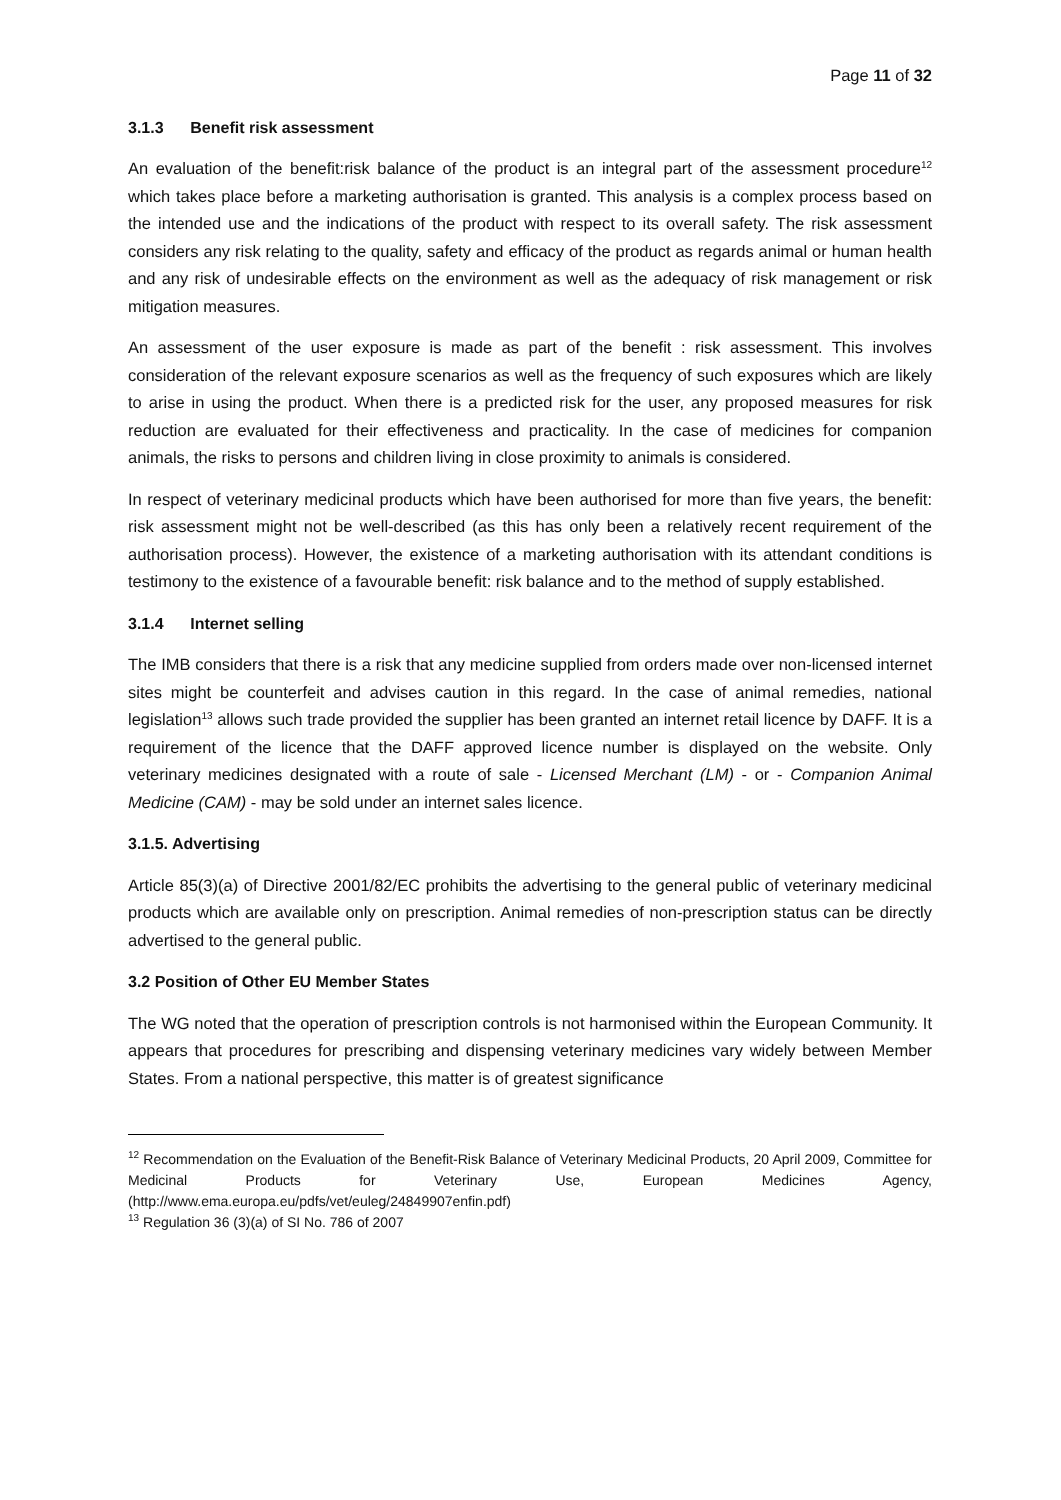Page 11 of 32
3.1.3 Benefit risk assessment
An evaluation of the benefit:risk balance of the product is an integral part of the assessment procedure<sup>12</sup> which takes place before a marketing authorisation is granted. This analysis is a complex process based on the intended use and the indications of the product with respect to its overall safety. The risk assessment considers any risk relating to the quality, safety and efficacy of the product as regards animal or human health and any risk of undesirable effects on the environment as well as the adequacy of risk management or risk mitigation measures.
An assessment of the user exposure is made as part of the benefit : risk assessment. This involves consideration of the relevant exposure scenarios as well as the frequency of such exposures which are likely to arise in using the product. When there is a predicted risk for the user, any proposed measures for risk reduction are evaluated for their effectiveness and practicality. In the case of medicines for companion animals, the risks to persons and children living in close proximity to animals is considered.
In respect of veterinary medicinal products which have been authorised for more than five years, the benefit: risk assessment might not be well-described (as this has only been a relatively recent requirement of the authorisation process). However, the existence of a marketing authorisation with its attendant conditions is testimony to the existence of a favourable benefit: risk balance and to the method of supply established.
3.1.4 Internet selling
The IMB considers that there is a risk that any medicine supplied from orders made over non-licensed internet sites might be counterfeit and advises caution in this regard. In the case of animal remedies, national legislation<sup>13</sup> allows such trade provided the supplier has been granted an internet retail licence by DAFF. It is a requirement of the licence that the DAFF approved licence number is displayed on the website. Only veterinary medicines designated with a route of sale - Licensed Merchant (LM) - or - Companion Animal Medicine (CAM) - may be sold under an internet sales licence.
3.1.5. Advertising
Article 85(3)(a) of Directive 2001/82/EC prohibits the advertising to the general public of veterinary medicinal products which are available only on prescription. Animal remedies of non-prescription status can be directly advertised to the general public.
3.2 Position of Other EU Member States
The WG noted that the operation of prescription controls is not harmonised within the European Community. It appears that procedures for prescribing and dispensing veterinary medicines vary widely between Member States. From a national perspective, this matter is of greatest significance
<sup>12</sup> Recommendation on the Evaluation of the Benefit-Risk Balance of Veterinary Medicinal Products, 20 April 2009, Committee for Medicinal Products for Veterinary Use, European Medicines Agency, (http://www.ema.europa.eu/pdfs/vet/euleg/24849907enfin.pdf)
<sup>13</sup> Regulation 36 (3)(a) of SI No. 786 of 2007